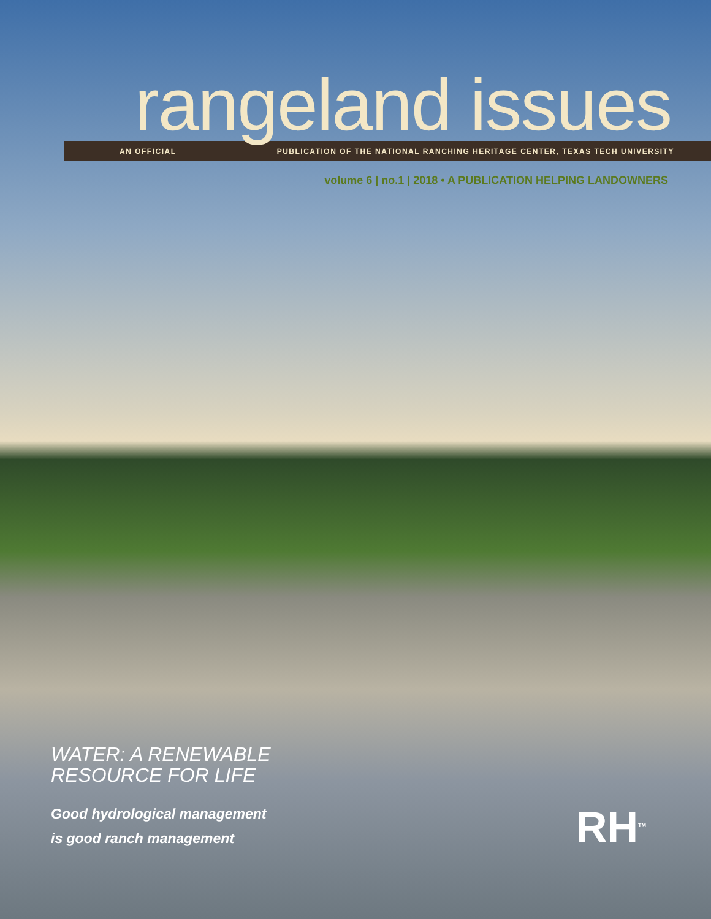rangeland issues
AN OFFICIAL PUBLICATION OF THE NATIONAL RANCHING HERITAGE CENTER, TEXAS TECH UNIVERSITY
volume 6 | no.1 | 2018 • A PUBLICATION HELPING LANDOWNERS
WATER: A RENEWABLE
RESOURCE FOR LIFE
Good hydrological management
is good ranch management
RH<sup>TM</sup>